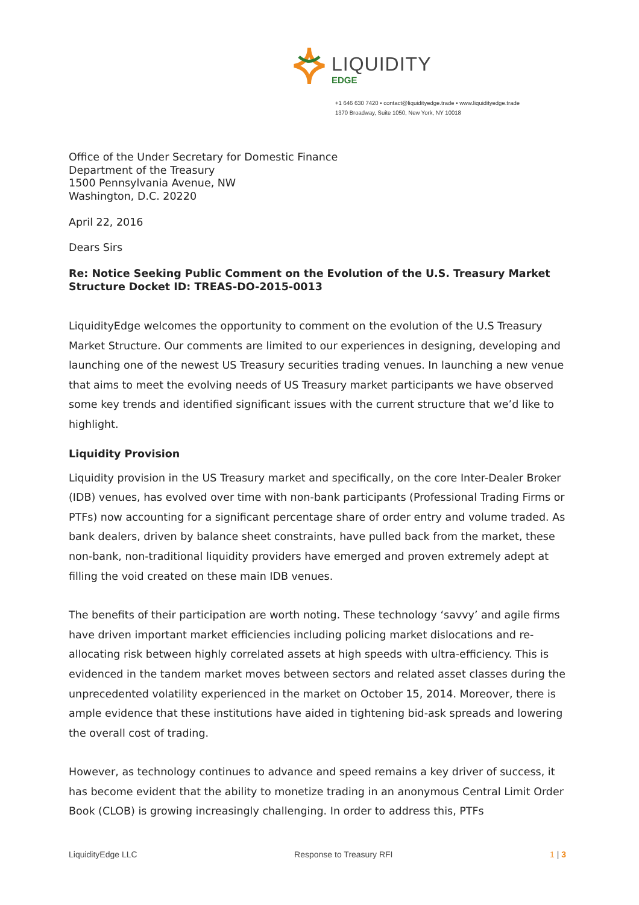LIQUIDITY
EDGE
+1 646 630 7420 • contact@liquidityedge.trade • www.liquidityedge.trade
1370 Broadway, Suite 1050, New York, NY 10018
Office of the Under Secretary for Domestic Finance
Department of the Treasury
1500 Pennsylvania Avenue, NW
Washington, D.C. 20220
April 22, 2016
Dears Sirs
Re: Notice Seeking Public Comment on the Evolution of the U.S. Treasury Market Structure Docket ID: TREAS-DO-2015-0013
LiquidityEdge welcomes the opportunity to comment on the evolution of the U.S Treasury Market Structure. Our comments are limited to our experiences in designing, developing and launching one of the newest US Treasury securities trading venues. In launching a new venue that aims to meet the evolving needs of US Treasury market participants we have observed some key trends and identified significant issues with the current structure that we’d like to highlight.
Liquidity Provision
Liquidity provision in the US Treasury market and specifically, on the core Inter-Dealer Broker (IDB) venues, has evolved over time with non-bank participants (Professional Trading Firms or PTFs) now accounting for a significant percentage share of order entry and volume traded. As bank dealers, driven by balance sheet constraints, have pulled back from the market, these non-bank, non-traditional liquidity providers have emerged and proven extremely adept at filling the void created on these main IDB venues.
The benefits of their participation are worth noting. These technology ‘savvy’ and agile firms have driven important market efficiencies including policing market dislocations and re-allocating risk between highly correlated assets at high speeds with ultra-efficiency. This is evidenced in the tandem market moves between sectors and related asset classes during the unprecedented volatility experienced in the market on October 15, 2014. Moreover, there is ample evidence that these institutions have aided in tightening bid-ask spreads and lowering the overall cost of trading.
However, as technology continues to advance and speed remains a key driver of success, it has become evident that the ability to monetize trading in an anonymous Central Limit Order Book (CLOB) is growing increasingly challenging. In order to address this, PTFs
LiquidityEdge LLC Response to Treasury RFI 1 | 3